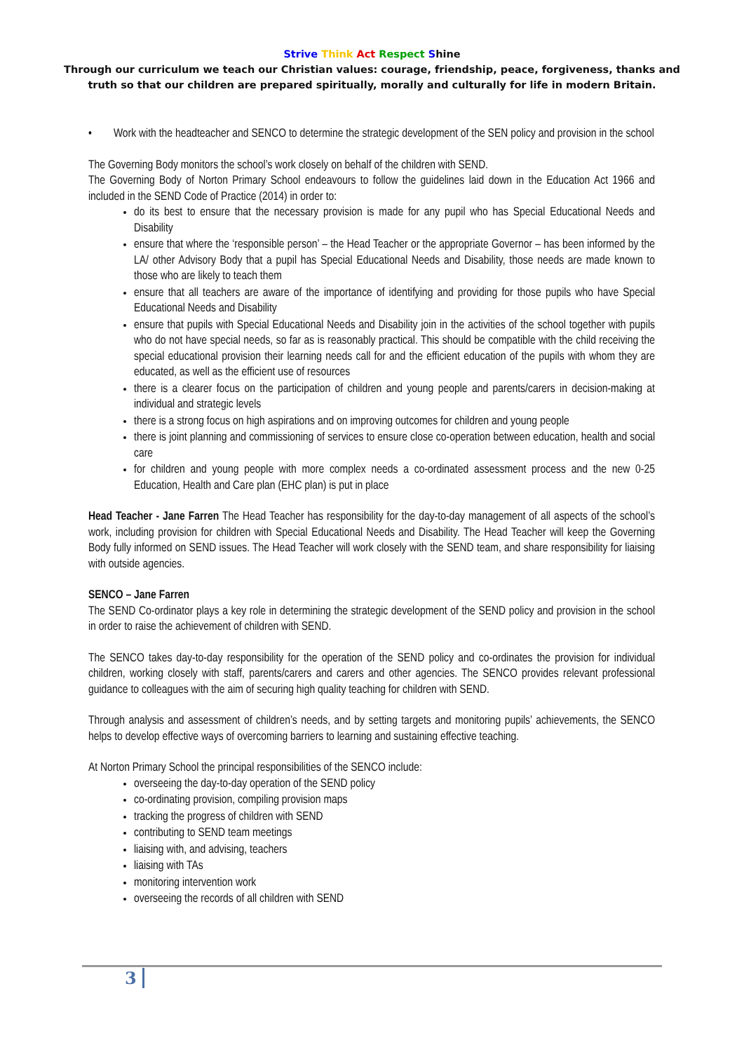Strive Think Act Respect Shine
Through our curriculum we teach our Christian values: courage, friendship, peace, forgiveness, thanks and
truth so that our children are prepared spiritually, morally and culturally for life in modern Britain.
• Work with the headteacher and SENCO to determine the strategic development of the SEN policy and provision in the school
The Governing Body monitors the school’s work closely on behalf of the children with SEND.
The Governing Body of Norton Primary School endeavours to follow the guidelines laid down in the Education Act 1966 and included in the SEND Code of Practice (2014) in order to:
do its best to ensure that the necessary provision is made for any pupil who has Special Educational Needs and Disability
ensure that where the ‘responsible person’ – the Head Teacher or the appropriate Governor – has been informed by the LA/ other Advisory Body that a pupil has Special Educational Needs and Disability, those needs are made known to those who are likely to teach them
ensure that all teachers are aware of the importance of identifying and providing for those pupils who have Special Educational Needs and Disability
ensure that pupils with Special Educational Needs and Disability join in the activities of the school together with pupils who do not have special needs, so far as is reasonably practical. This should be compatible with the child receiving the special educational provision their learning needs call for and the efficient education of the pupils with whom they are educated, as well as the efficient use of resources
there is a clearer focus on the participation of children and young people and parents/carers in decision-making at individual and strategic levels
there is a strong focus on high aspirations and on improving outcomes for children and young people
there is joint planning and commissioning of services to ensure close co-operation between education, health and social care
for children and young people with more complex needs a co-ordinated assessment process and the new 0-25 Education, Health and Care plan (EHC plan) is put in place
Head Teacher - Jane Farren The Head Teacher has responsibility for the day-to-day management of all aspects of the school’s work, including provision for children with Special Educational Needs and Disability. The Head Teacher will keep the Governing Body fully informed on SEND issues. The Head Teacher will work closely with the SEND team, and share responsibility for liaising with outside agencies.
SENCO – Jane Farren
The SEND Co-ordinator plays a key role in determining the strategic development of the SEND policy and provision in the school in order to raise the achievement of children with SEND.
The SENCO takes day-to-day responsibility for the operation of the SEND policy and co-ordinates the provision for individual children, working closely with staff, parents/carers and carers and other agencies. The SENCO provides relevant professional guidance to colleagues with the aim of securing high quality teaching for children with SEND.
Through analysis and assessment of children’s needs, and by setting targets and monitoring pupils’ achievements, the SENCO helps to develop effective ways of overcoming barriers to learning and sustaining effective teaching.
At Norton Primary School the principal responsibilities of the SENCO include:
overseeing the day-to-day operation of the SEND policy
co-ordinating provision, compiling provision maps
tracking the progress of children with SEND
contributing to SEND team meetings
liaising with, and advising, teachers
liaising with TAs
monitoring intervention work
overseeing the records of all children with SEND
3